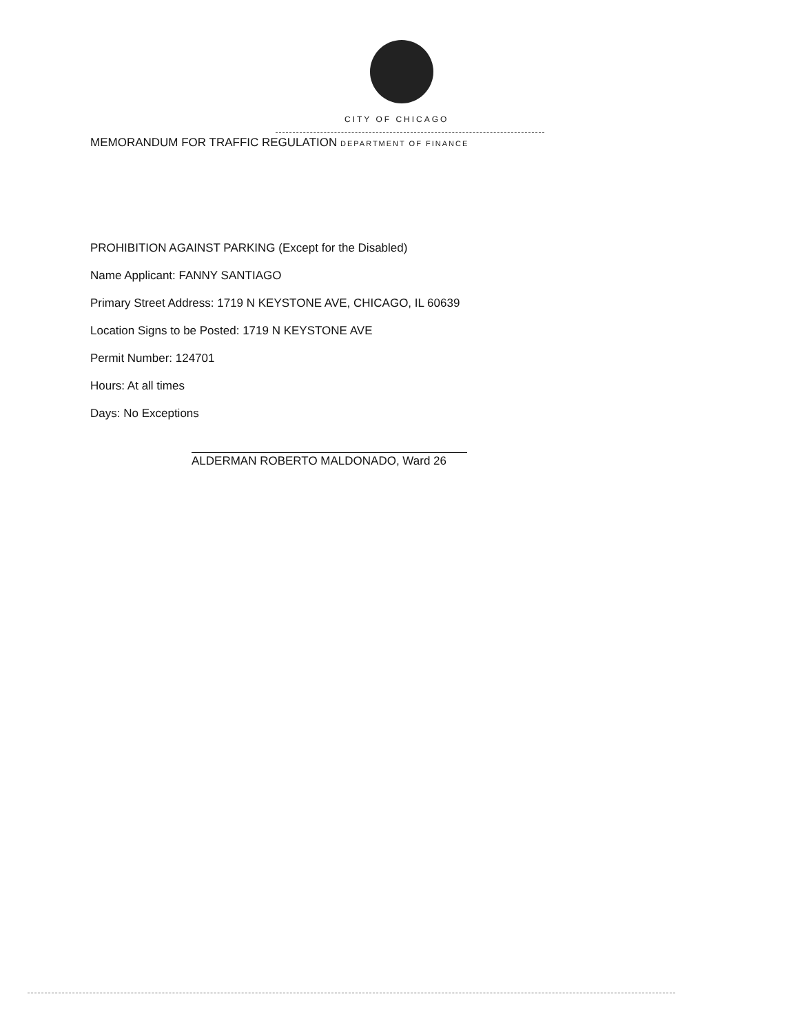CITY OF CHICAGO
MEMORANDUM FOR TRAFFIC REGULATION DEPARTMENT OF FINANCE
PROHIBITION AGAINST PARKING (Except for the Disabled)
Name Applicant: FANNY SANTIAGO
Primary Street Address: 1719 N KEYSTONE AVE, CHICAGO, IL 60639
Location Signs to be Posted: 1719 N KEYSTONE AVE
Permit Number: 124701
Hours: At all times
Days: No Exceptions
ALDERMAN ROBERTO MALDONADO, Ward 26